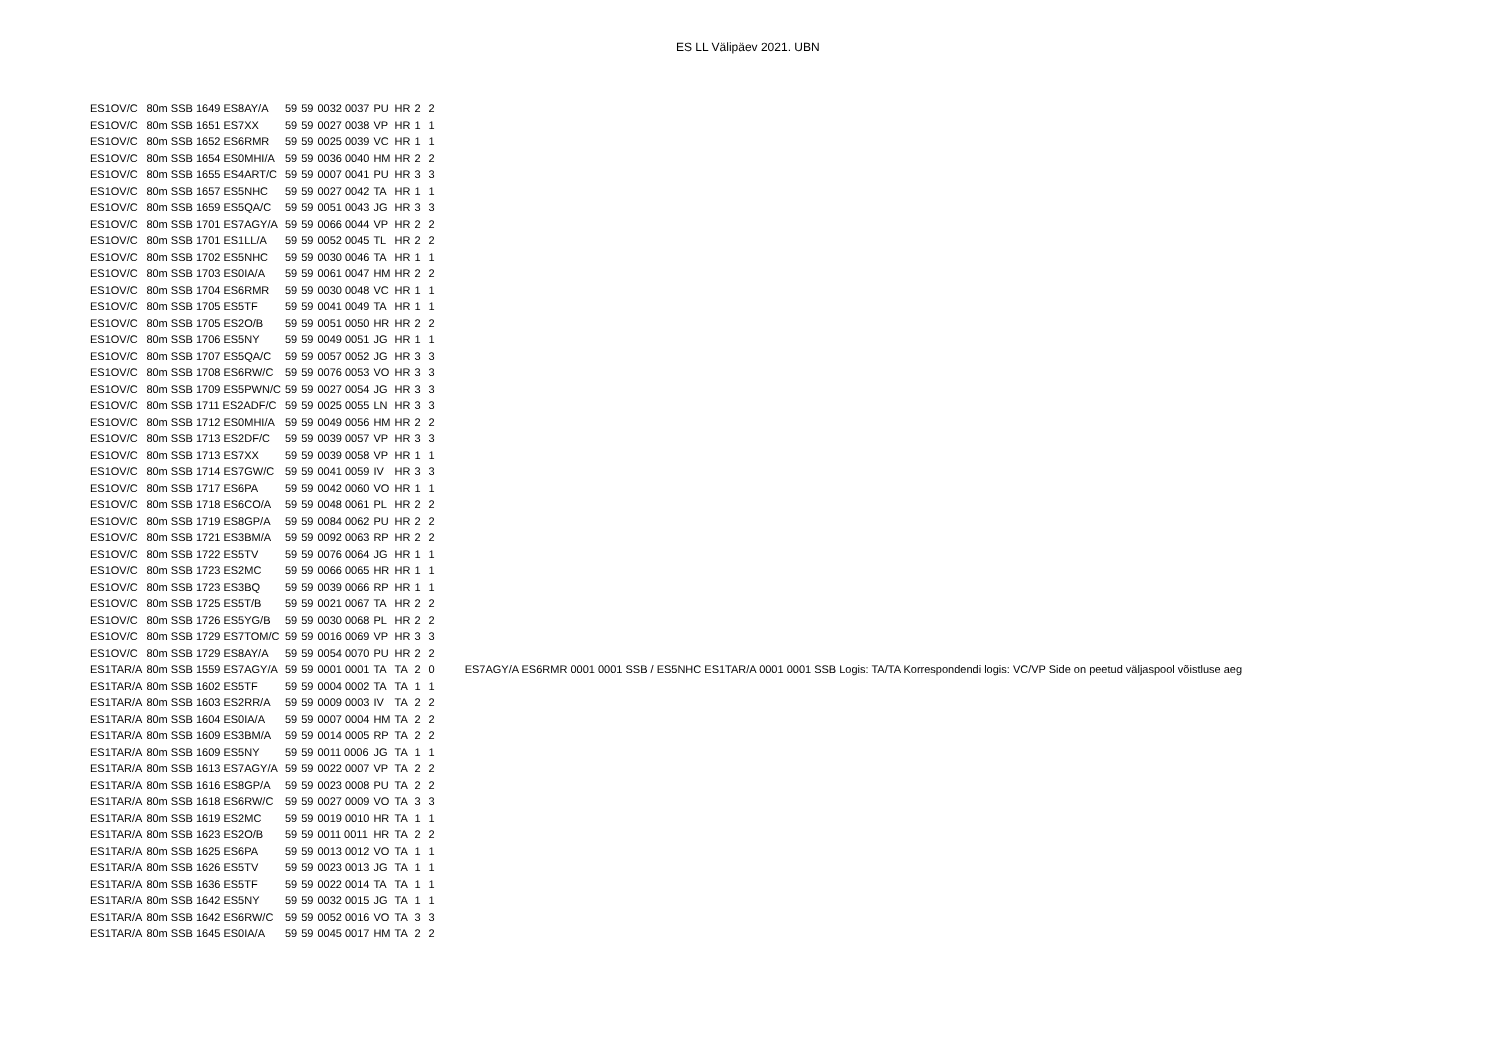ES LL Välipäev 2021. UBN
| ES1OV/C | 80m SSB 1649 ES8AY/A | 59 | 59 | 0032 0037 | PU | HR | 2 | 2 | |
| ES1OV/C | 80m SSB 1651 ES7XX | 59 | 59 | 0027 0038 | VP | HR | 1 | 1 | |
| ES1OV/C | 80m SSB 1652 ES6RMR | 59 | 59 | 0025 0039 | VC | HR | 1 | 1 | |
| ES1OV/C | 80m SSB 1654 ES0MHI/A | 59 | 59 | 0036 0040 | HM | HR | 2 | 2 | |
| ES1OV/C | 80m SSB 1655 ES4ART/C | 59 | 59 | 0007 0041 | PU | HR | 3 | 3 | |
| ES1OV/C | 80m SSB 1657 ES5NHC | 59 | 59 | 0027 0042 | TA | HR | 1 | 1 | |
| ES1OV/C | 80m SSB 1659 ES5QA/C | 59 | 59 | 0051 0043 | JG | HR | 3 | 3 | |
| ES1OV/C | 80m SSB 1701 ES7AGY/A | 59 | 59 | 0066 0044 | VP | HR | 2 | 2 | |
| ES1OV/C | 80m SSB 1701 ES1LL/A | 59 | 59 | 0052 0045 | TL | HR | 2 | 2 | |
| ES1OV/C | 80m SSB 1702 ES5NHC | 59 | 59 | 0030 0046 | TA | HR | 1 | 1 | |
| ES1OV/C | 80m SSB 1703 ES0IA/A | 59 | 59 | 0061 0047 | HM | HR | 2 | 2 | |
| ES1OV/C | 80m SSB 1704 ES6RMR | 59 | 59 | 0030 0048 | VC | HR | 1 | 1 | |
| ES1OV/C | 80m SSB 1705 ES5TF | 59 | 59 | 0041 0049 | TA | HR | 1 | 1 | |
| ES1OV/C | 80m SSB 1705 ES2O/B | 59 | 59 | 0051 0050 | HR | HR | 2 | 2 | |
| ES1OV/C | 80m SSB 1706 ES5NY | 59 | 59 | 0049 0051 | JG | HR | 1 | 1 | |
| ES1OV/C | 80m SSB 1707 ES5QA/C | 59 | 59 | 0057 0052 | JG | HR | 3 | 3 | |
| ES1OV/C | 80m SSB 1708 ES6RW/C | 59 | 59 | 0076 0053 | VO | HR | 3 | 3 | |
| ES1OV/C | 80m SSB 1709 ES5PWN/C | 59 | 59 | 0027 0054 | JG | HR | 3 | 3 | |
| ES1OV/C | 80m SSB 1711 ES2ADF/C | 59 | 59 | 0025 0055 | LN | HR | 3 | 3 | |
| ES1OV/C | 80m SSB 1712 ES0MHI/A | 59 | 59 | 0049 0056 | HM | HR | 2 | 2 | |
| ES1OV/C | 80m SSB 1713 ES2DF/C | 59 | 59 | 0039 0057 | VP | HR | 3 | 3 | |
| ES1OV/C | 80m SSB 1713 ES7XX | 59 | 59 | 0039 0058 | VP | HR | 1 | 1 | |
| ES1OV/C | 80m SSB 1714 ES7GW/C | 59 | 59 | 0041 0059 | IV | HR | 3 | 3 | |
| ES1OV/C | 80m SSB 1717 ES6PA | 59 | 59 | 0042 0060 | VO | HR | 1 | 1 | |
| ES1OV/C | 80m SSB 1718 ES6CO/A | 59 | 59 | 0048 0061 | PL | HR | 2 | 2 | |
| ES1OV/C | 80m SSB 1719 ES8GP/A | 59 | 59 | 0084 0062 | PU | HR | 2 | 2 | |
| ES1OV/C | 80m SSB 1721 ES3BM/A | 59 | 59 | 0092 0063 | RP | HR | 2 | 2 | |
| ES1OV/C | 80m SSB 1722 ES5TV | 59 | 59 | 0076 0064 | JG | HR | 1 | 1 | |
| ES1OV/C | 80m SSB 1723 ES2MC | 59 | 59 | 0066 0065 | HR | HR | 1 | 1 | |
| ES1OV/C | 80m SSB 1723 ES3BQ | 59 | 59 | 0039 0066 | RP | HR | 1 | 1 | |
| ES1OV/C | 80m SSB 1725 ES5T/B | 59 | 59 | 0021 0067 | TA | HR | 2 | 2 | |
| ES1OV/C | 80m SSB 1726 ES5YG/B | 59 | 59 | 0030 0068 | PL | HR | 2 | 2 | |
| ES1OV/C | 80m SSB 1729 ES7TOM/C | 59 | 59 | 0016 0069 | VP | HR | 3 | 3 | |
| ES1OV/C | 80m SSB 1729 ES8AY/A | 59 | 59 | 0054 0070 | PU | HR | 2 | 2 | |
| ES1TAR/A | 80m SSB 1559 ES7AGY/A | 59 | 59 | 0001 0001 | TA | TA | 2 | 0 | ES7AGY/A ES6RMR 0001 0001 SSB / ES5NHC ES1TAR/A 0001 0001 SSB Logis: TA/TA Korrespondendi logis: VC/VP Side on peetud väljaspool võistluse aeg |
| ES1TAR/A | 80m SSB 1602 ES5TF | 59 | 59 | 0004 0002 | TA | TA | 1 | 1 | |
| ES1TAR/A | 80m SSB 1603 ES2RR/A | 59 | 59 | 0009 0003 | IV | TA | 2 | 2 | |
| ES1TAR/A | 80m SSB 1604 ES0IA/A | 59 | 59 | 0007 0004 | HM | TA | 2 | 2 | |
| ES1TAR/A | 80m SSB 1609 ES3BM/A | 59 | 59 | 0014 0005 | RP | TA | 2 | 2 | |
| ES1TAR/A | 80m SSB 1609 ES5NY | 59 | 59 | 0011 0006 | JG | TA | 1 | 1 | |
| ES1TAR/A | 80m SSB 1613 ES7AGY/A | 59 | 59 | 0022 0007 | VP | TA | 2 | 2 | |
| ES1TAR/A | 80m SSB 1616 ES8GP/A | 59 | 59 | 0023 0008 | PU | TA | 2 | 2 | |
| ES1TAR/A | 80m SSB 1618 ES6RW/C | 59 | 59 | 0027 0009 | VO | TA | 3 | 3 | |
| ES1TAR/A | 80m SSB 1619 ES2MC | 59 | 59 | 0019 0010 | HR | TA | 1 | 1 | |
| ES1TAR/A | 80m SSB 1623 ES2O/B | 59 | 59 | 0011 0011 | HR | TA | 2 | 2 | |
| ES1TAR/A | 80m SSB 1625 ES6PA | 59 | 59 | 0013 0012 | VO | TA | 1 | 1 | |
| ES1TAR/A | 80m SSB 1626 ES5TV | 59 | 59 | 0023 0013 | JG | TA | 1 | 1 | |
| ES1TAR/A | 80m SSB 1636 ES5TF | 59 | 59 | 0022 0014 | TA | TA | 1 | 1 | |
| ES1TAR/A | 80m SSB 1642 ES5NY | 59 | 59 | 0032 0015 | JG | TA | 1 | 1 | |
| ES1TAR/A | 80m SSB 1642 ES6RW/C | 59 | 59 | 0052 0016 | VO | TA | 3 | 3 | |
| ES1TAR/A | 80m SSB 1645 ES0IA/A | 59 | 59 | 0045 0017 | HM | TA | 2 | 2 | |